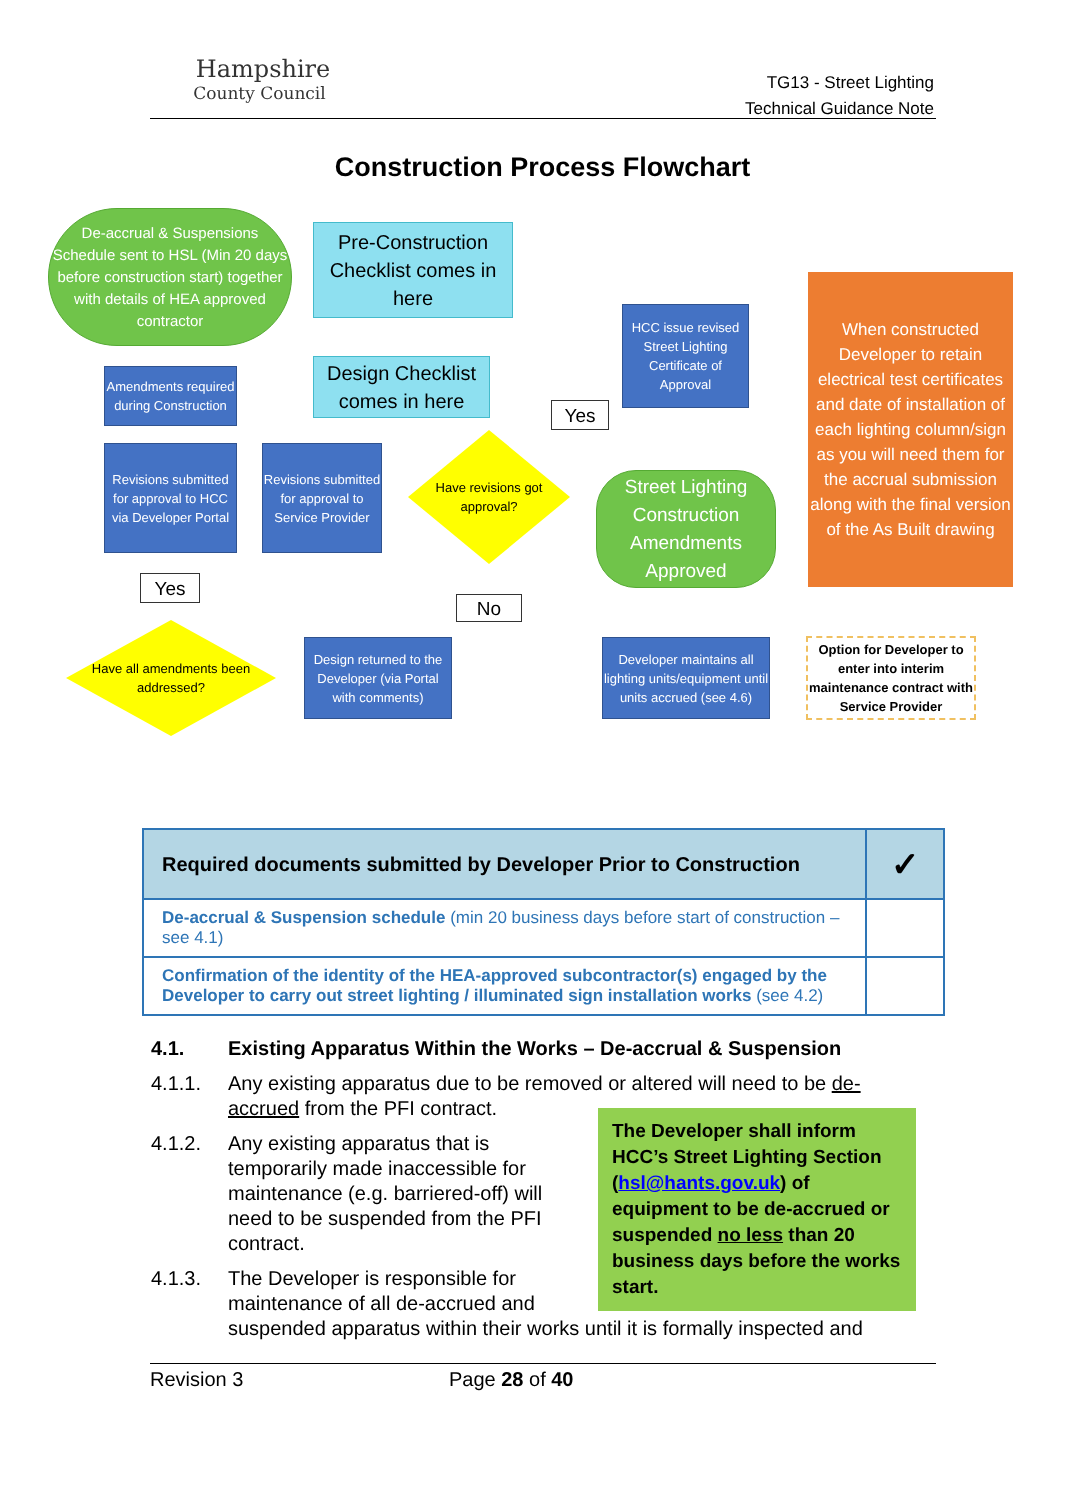Hampshire
County Council
TG13 - Street Lighting
Technical Guidance Note
Construction Process Flowchart
De-accrual & Suspensions Schedule sent to HSL (Min 20 days before construction start) together with details of HEA approved contractor
Pre-Construction Checklist comes in here
Amendments required during Construction
Design Checklist comes in here
Revisions submitted for approval to HCC via Developer Portal
Revisions submitted for approval to Service Provider
Have revisions got approval?
Yes
HCC issue revised Street Lighting Certificate of Approval
Street Lighting Construction Amendments Approved
When constructed Developer to retain electrical test certificates and date of installation of each lighting column/sign as you will need them for the accrual submission along with the final version of the As Built drawing
Yes
No
Have all amendments been addressed?
Design returned to the Developer (via Portal with comments)
Developer maintains all lighting units/equipment until units accrued (see 4.6)
Option for Developer to enter into interim maintenance contract with Service Provider
| Required documents submitted by Developer Prior to Construction | ✓ |
| --- | --- |
| De-accrual & Suspension schedule (min 20 business days before start of construction – see 4.1) | |
| Confirmation of the identity of the HEA-approved subcontractor(s) engaged by the Developer to carry out street lighting / illuminated sign installation works (see 4.2) | |
4.1. Existing Apparatus Within the Works – De-accrual & Suspension
4.1.1. Any existing apparatus due to be removed or altered will need to be de-accrued from the PFI contract.
4.1.2. Any existing apparatus that is temporarily made inaccessible for maintenance (e.g. barriered-off) will need to be suspended from the PFI contract.
4.1.3. The Developer is responsible for
maintenance of all de-accrued and
suspended apparatus within their works until it is formally inspected and
The Developer shall inform HCC’s Street Lighting Section (hsl@hants.gov.uk) of equipment to be de-accrued or suspended no less than 20 business days before the works start.
Revision 3 Page 28 of 40